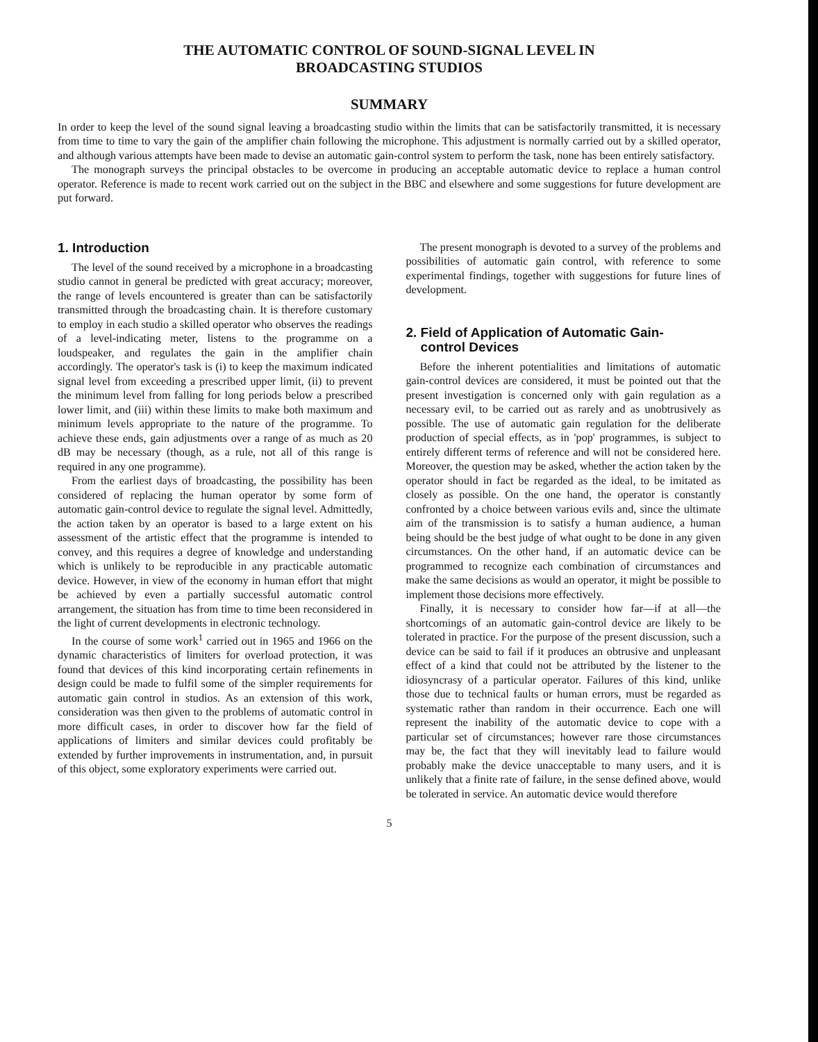THE AUTOMATIC CONTROL OF SOUND-SIGNAL LEVEL IN
BROADCASTING STUDIOS
SUMMARY
In order to keep the level of the sound signal leaving a broadcasting studio within the limits that can be satisfactorily transmitted, it is necessary from time to time to vary the gain of the amplifier chain following the microphone. This adjustment is normally carried out by a skilled operator, and although various attempts have been made to devise an automatic gain-control system to perform the task, none has been entirely satisfactory.
The monograph surveys the principal obstacles to be overcome in producing an acceptable automatic device to replace a human control operator. Reference is made to recent work carried out on the subject in the BBC and elsewhere and some suggestions for future development are put forward.
1. Introduction
The level of the sound received by a microphone in a broadcasting studio cannot in general be predicted with great accuracy; moreover, the range of levels encountered is greater than can be satisfactorily transmitted through the broadcasting chain. It is therefore customary to employ in each studio a skilled operator who observes the readings of a level-indicating meter, listens to the programme on a loudspeaker, and regulates the gain in the amplifier chain accordingly. The operator's task is (i) to keep the maximum indicated signal level from exceeding a prescribed upper limit, (ii) to prevent the minimum level from falling for long periods below a prescribed lower limit, and (iii) within these limits to make both maximum and minimum levels appropriate to the nature of the programme. To achieve these ends, gain adjustments over a range of as much as 20 dB may be necessary (though, as a rule, not all of this range is required in any one programme).
From the earliest days of broadcasting, the possibility has been considered of replacing the human operator by some form of automatic gain-control device to regulate the signal level. Admittedly, the action taken by an operator is based to a large extent on his assessment of the artistic effect that the programme is intended to convey, and this requires a degree of knowledge and understanding which is unlikely to be reproducible in any practicable automatic device. However, in view of the economy in human effort that might be achieved by even a partially successful automatic control arrangement, the situation has from time to time been reconsidered in the light of current developments in electronic technology.
In the course of some work<sup>1</sup> carried out in 1965 and 1966 on the dynamic characteristics of limiters for overload protection, it was found that devices of this kind incorporating certain refinements in design could be made to fulfil some of the simpler requirements for automatic gain control in studios. As an extension of this work, consideration was then given to the problems of automatic control in more difficult cases, in order to discover how far the field of applications of limiters and similar devices could profitably be extended by further improvements in instrumentation, and, in pursuit of this object, some exploratory experiments were carried out.
The present monograph is devoted to a survey of the problems and possibilities of automatic gain control, with reference to some experimental findings, together with suggestions for future lines of development.
2. Field of Application of Automatic Gain-
control Devices
Before the inherent potentialities and limitations of automatic gain-control devices are considered, it must be pointed out that the present investigation is concerned only with gain regulation as a necessary evil, to be carried out as rarely and as unobtrusively as possible. The use of automatic gain regulation for the deliberate production of special effects, as in 'pop' programmes, is subject to entirely different terms of reference and will not be considered here. Moreover, the question may be asked, whether the action taken by the operator should in fact be regarded as the ideal, to be imitated as closely as possible. On the one hand, the operator is constantly confronted by a choice between various evils and, since the ultimate aim of the transmission is to satisfy a human audience, a human being should be the best judge of what ought to be done in any given circumstances. On the other hand, if an automatic device can be programmed to recognize each combination of circumstances and make the same decisions as would an operator, it might be possible to implement those decisions more effectively.
Finally, it is necessary to consider how far—if at all—the shortcomings of an automatic gain-control device are likely to be tolerated in practice. For the purpose of the present discussion, such a device can be said to fail if it produces an obtrusive and unpleasant effect of a kind that could not be attributed by the listener to the idiosyncrasy of a particular operator. Failures of this kind, unlike those due to technical faults or human errors, must be regarded as systematic rather than random in their occurrence. Each one will represent the inability of the automatic device to cope with a particular set of circumstances; however rare those circumstances may be, the fact that they will inevitably lead to failure would probably make the device unacceptable to many users, and it is unlikely that a finite rate of failure, in the sense defined above, would be tolerated in service. An automatic device would therefore
5